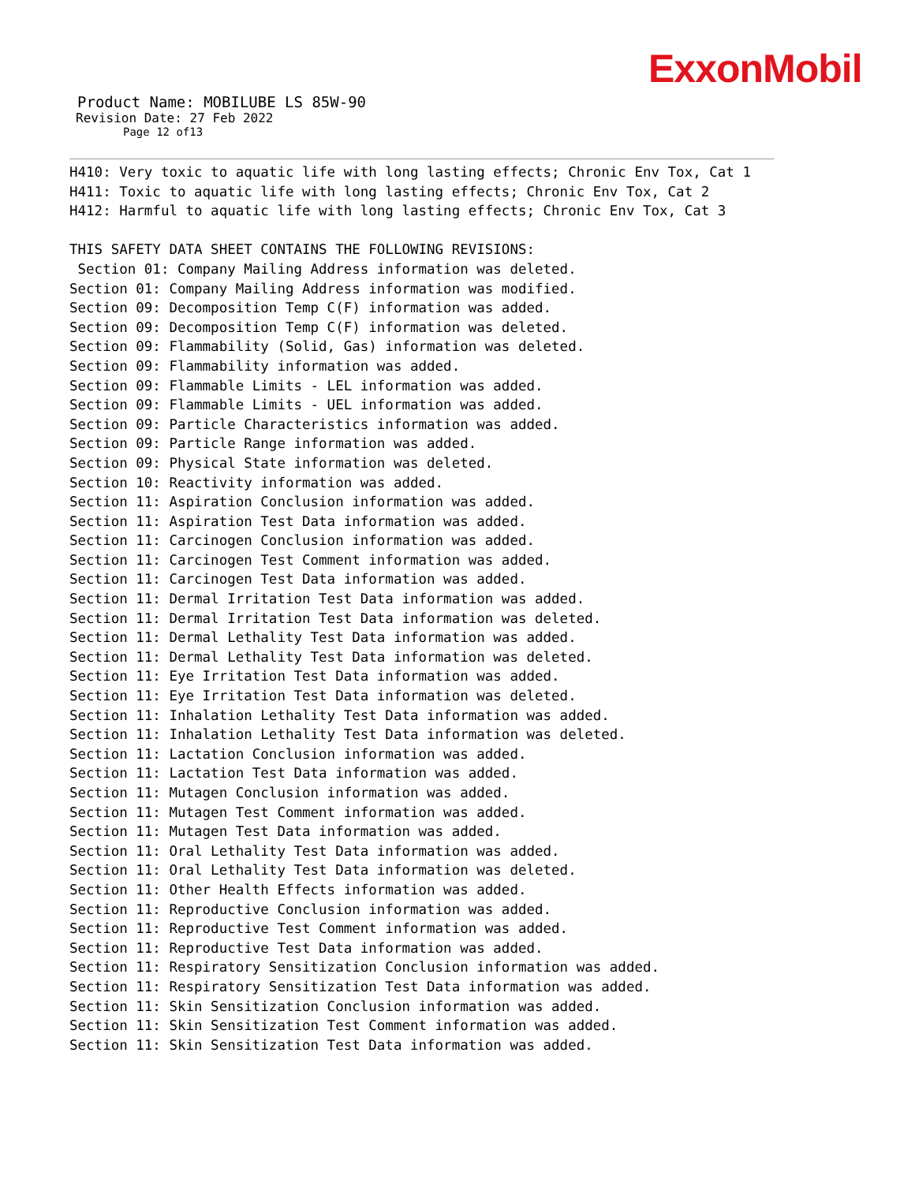ExxonMobil
Product Name: MOBILUBE LS 85W-90
Revision Date: 27 Feb 2022
Page 12 of13
H410: Very toxic to aquatic life with long lasting effects; Chronic Env Tox, Cat 1 H411: Toxic to aquatic life with long lasting effects; Chronic Env Tox, Cat 2 H412: Harmful to aquatic life with long lasting effects; Chronic Env Tox, Cat 3 THIS SAFETY DATA SHEET CONTAINS THE FOLLOWING REVISIONS: Section 01: Company Mailing Address information was deleted. Section 01: Company Mailing Address information was modified. Section 09: Decomposition Temp C(F) information was added. Section 09: Decomposition Temp C(F) information was deleted. Section 09: Flammability (Solid, Gas) information was deleted. Section 09: Flammability information was added. Section 09: Flammable Limits - LEL information was added. Section 09: Flammable Limits - UEL information was added. Section 09: Particle Characteristics information was added. Section 09: Particle Range information was added. Section 09: Physical State information was deleted. Section 10: Reactivity information was added. Section 11: Aspiration Conclusion information was added. Section 11: Aspiration Test Data information was added. Section 11: Carcinogen Conclusion information was added. Section 11: Carcinogen Test Comment information was added. Section 11: Carcinogen Test Data information was added. Section 11: Dermal Irritation Test Data information was added. Section 11: Dermal Irritation Test Data information was deleted. Section 11: Dermal Lethality Test Data information was added. Section 11: Dermal Lethality Test Data information was deleted. Section 11: Eye Irritation Test Data information was added. Section 11: Eye Irritation Test Data information was deleted. Section 11: Inhalation Lethality Test Data information was added. Section 11: Inhalation Lethality Test Data information was deleted. Section 11: Lactation Conclusion information was added. Section 11: Lactation Test Data information was added. Section 11: Mutagen Conclusion information was added. Section 11: Mutagen Test Comment information was added. Section 11: Mutagen Test Data information was added. Section 11: Oral Lethality Test Data information was added. Section 11: Oral Lethality Test Data information was deleted. Section 11: Other Health Effects information was added. Section 11: Reproductive Conclusion information was added. Section 11: Reproductive Test Comment information was added. Section 11: Reproductive Test Data information was added. Section 11: Respiratory Sensitization Conclusion information was added. Section 11: Respiratory Sensitization Test Data information was added. Section 11: Skin Sensitization Conclusion information was added. Section 11: Skin Sensitization Test Comment information was added. Section 11: Skin Sensitization Test Data information was added.